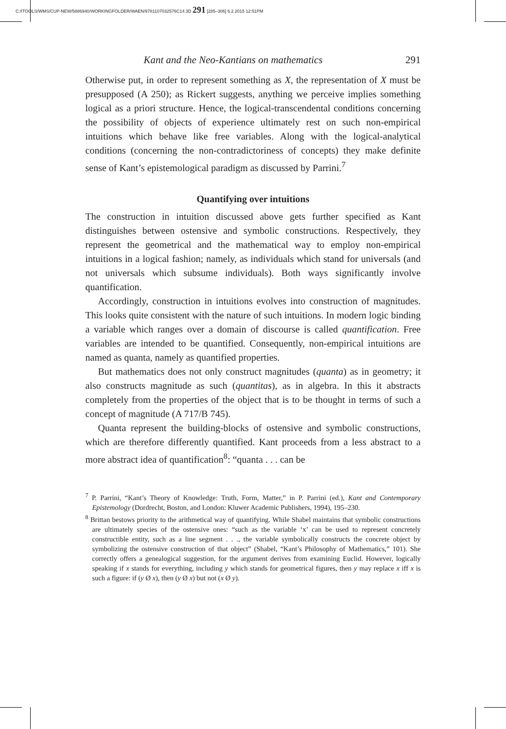C:/ITOOLS/WMS/CUP-NEW/5886940/WORKINGFOLDER/WAEN/9781107032576C14.3D 291 [285–306] 6.2.2015 12:51PM
Kant and the Neo-Kantians on mathematics 291
Otherwise put, in order to represent something as X, the representation of X must be presupposed (A 250); as Rickert suggests, anything we perceive implies something logical as a priori structure. Hence, the logical-transcendental conditions concerning the possibility of objects of experience ultimately rest on such non-empirical intuitions which behave like free variables. Along with the logical-analytical conditions (concerning the non-contradictoriness of concepts) they make definite sense of Kant’s epistemological paradigm as discussed by Parrini.<sup>7</sup>
Quantifying over intuitions
The construction in intuition discussed above gets further specified as Kant distinguishes between ostensive and symbolic constructions. Respectively, they represent the geometrical and the mathematical way to employ non-empirical intuitions in a logical fashion; namely, as individuals which stand for universals (and not universals which subsume individuals). Both ways significantly involve quantification.
Accordingly, construction in intuitions evolves into construction of magnitudes. This looks quite consistent with the nature of such intuitions. In modern logic binding a variable which ranges over a domain of discourse is called quantification. Free variables are intended to be quantified. Consequently, non-empirical intuitions are named as quanta, namely as quantified properties.
But mathematics does not only construct magnitudes (quanta) as in geometry; it also constructs magnitude as such (quantitas), as in algebra. In this it abstracts completely from the properties of the object that is to be thought in terms of such a concept of magnitude (A 717/B 745).
Quanta represent the building-blocks of ostensive and symbolic constructions, which are therefore differently quantified. Kant proceeds from a less abstract to a more abstract idea of quantification<sup>8</sup>: “quanta . . . can be
<sup>7</sup> P. Parrini, “Kant’s Theory of Knowledge: Truth, Form, Matter,” in P. Parrini (ed.), Kant and Contemporary Epistemology (Dordrecht, Boston, and London: Kluwer Academic Publishers, 1994), 195–230.
<sup>8</sup> Brittan bestows priority to the arithmetical way of quantifying. While Shabel maintains that symbolic constructions are ultimately species of the ostensive ones: “such as the variable ‘x’ can be used to represent concretely constructible entity, such as a line segment . . ., the variable symbolically constructs the concrete object by symbolizing the ostensive construction of that object” (Shabel, “Kant’s Philosophy of Mathematics,” 101). She correctly offers a genealogical suggestion, for the argument derives from examining Euclid. However, logically speaking if x stands for everything, including y which stands for geometrical figures, then y may replace x iff x is such a figure: if (y Ø x), then (y Ø x) but not (x Ø y).